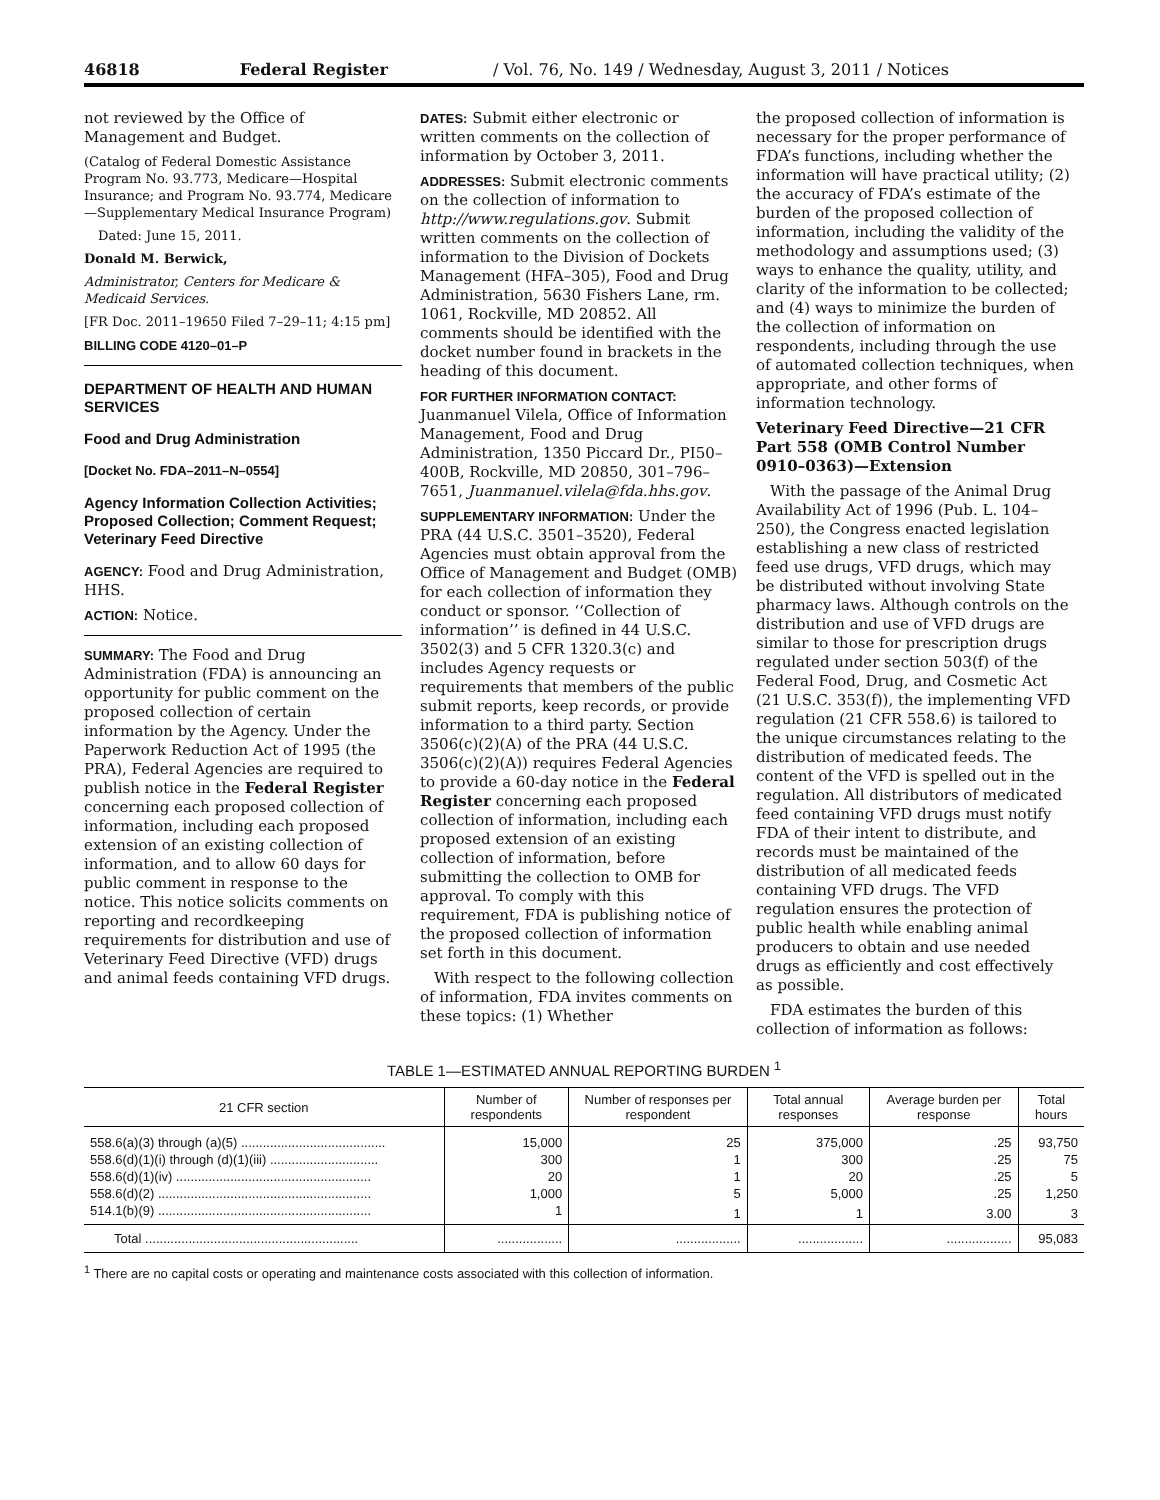46818 Federal Register / Vol. 76, No. 149 / Wednesday, August 3, 2011 / Notices
not reviewed by the Office of Management and Budget.
(Catalog of Federal Domestic Assistance Program No. 93.773, Medicare—Hospital Insurance; and Program No. 93.774, Medicare—Supplementary Medical Insurance Program)
Dated: June 15, 2011.
Donald M. Berwick,
Administrator, Centers for Medicare & Medicaid Services.
[FR Doc. 2011–19650 Filed 7–29–11; 4:15 pm]
BILLING CODE 4120–01–P
DEPARTMENT OF HEALTH AND HUMAN SERVICES
Food and Drug Administration
[Docket No. FDA–2011–N–0554]
Agency Information Collection Activities; Proposed Collection; Comment Request; Veterinary Feed Directive
AGENCY: Food and Drug Administration, HHS.
ACTION: Notice.
SUMMARY: The Food and Drug Administration (FDA) is announcing an opportunity for public comment on the proposed collection of certain information by the Agency. Under the Paperwork Reduction Act of 1995 (the PRA), Federal Agencies are required to publish notice in the Federal Register concerning each proposed collection of information, including each proposed extension of an existing collection of information, and to allow 60 days for public comment in response to the notice. This notice solicits comments on reporting and recordkeeping requirements for distribution and use of Veterinary Feed Directive (VFD) drugs and animal feeds containing VFD drugs.
DATES: Submit either electronic or written comments on the collection of information by October 3, 2011.
ADDRESSES: Submit electronic comments on the collection of information to http://www.regulations.gov. Submit written comments on the collection of information to the Division of Dockets Management (HFA–305), Food and Drug Administration, 5630 Fishers Lane, rm. 1061, Rockville, MD 20852. All comments should be identified with the docket number found in brackets in the heading of this document.
FOR FURTHER INFORMATION CONTACT: Juanmanuel Vilela, Office of Information Management, Food and Drug Administration, 1350 Piccard Dr., PI50–400B, Rockville, MD 20850, 301–796–7651, Juanmanuel.vilela@fda.hhs.gov.
SUPPLEMENTARY INFORMATION: Under the PRA (44 U.S.C. 3501–3520), Federal Agencies must obtain approval from the Office of Management and Budget (OMB) for each collection of information they conduct or sponsor. ‘‘Collection of information’’ is defined in 44 U.S.C. 3502(3) and 5 CFR 1320.3(c) and includes Agency requests or requirements that members of the public submit reports, keep records, or provide information to a third party. Section 3506(c)(2)(A) of the PRA (44 U.S.C. 3506(c)(2)(A)) requires Federal Agencies to provide a 60-day notice in the Federal Register concerning each proposed collection of information, including each proposed extension of an existing collection of information, before submitting the collection to OMB for approval. To comply with this requirement, FDA is publishing notice of the proposed collection of information set forth in this document.
With respect to the following collection of information, FDA invites comments on these topics: (1) Whether
the proposed collection of information is necessary for the proper performance of FDA’s functions, including whether the information will have practical utility; (2) the accuracy of FDA’s estimate of the burden of the proposed collection of information, including the validity of the methodology and assumptions used; (3) ways to enhance the quality, utility, and clarity of the information to be collected; and (4) ways to minimize the burden of the collection of information on respondents, including through the use of automated collection techniques, when appropriate, and other forms of information technology.
Veterinary Feed Directive—21 CFR Part 558 (OMB Control Number 0910–0363)—Extension
With the passage of the Animal Drug Availability Act of 1996 (Pub. L. 104–250), the Congress enacted legislation establishing a new class of restricted feed use drugs, VFD drugs, which may be distributed without involving State pharmacy laws. Although controls on the distribution and use of VFD drugs are similar to those for prescription drugs regulated under section 503(f) of the Federal Food, Drug, and Cosmetic Act (21 U.S.C. 353(f)), the implementing VFD regulation (21 CFR 558.6) is tailored to the unique circumstances relating to the distribution of medicated feeds. The content of the VFD is spelled out in the regulation. All distributors of medicated feed containing VFD drugs must notify FDA of their intent to distribute, and records must be maintained of the distribution of all medicated feeds containing VFD drugs. The VFD regulation ensures the protection of public health while enabling animal producers to obtain and use needed drugs as efficiently and cost effectively as possible.
FDA estimates the burden of this collection of information as follows:
TABLE 1—ESTIMATED ANNUAL REPORTING BURDEN <sup>1</sup>
| 21 CFR section | Number of respondents | Number of responses per respondent | Total annual responses | Average burden per response | Total hours |
| --- | --- | --- | --- | --- | --- |
| 558.6(a)(3) through (a)(5) ........................................ | 15,000 | 25 | 375,000 | .25 | 93,750 |
| 558.6(d)(1)(i) through (d)(1)(iii) .............................. | 300 | 1 | 300 | .25 | 75 |
| 558.6(d)(1)(iv) ...................................................... | 20 | 1 | 20 | .25 | 5 |
| 558.6(d)(2) ........................................................... | 1,000 | 5 | 5,000 | .25 | 1,250 |
| 514.1(b)(9) ........................................................... | 1 | 1 | 1 | 3.00 | 3 |
| Total ........................................................... | .................. | .................. | .................. | .................. | 95,083 |
<sup>1</sup> There are no capital costs or operating and maintenance costs associated with this collection of information.